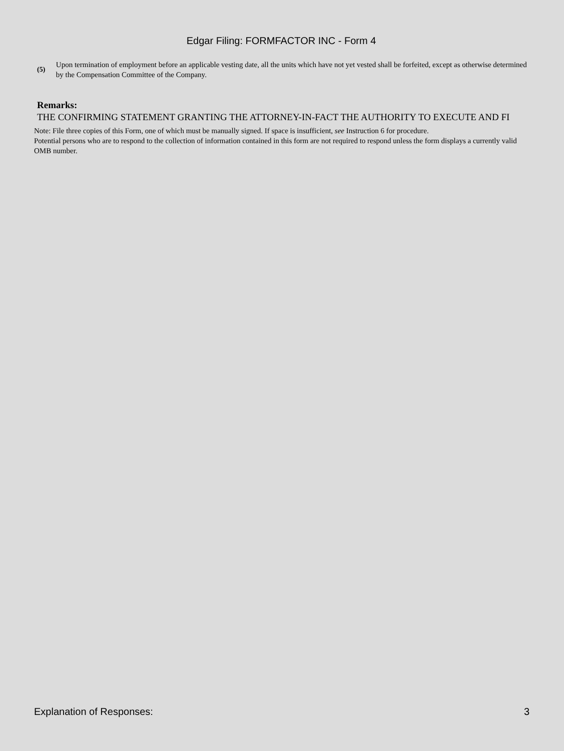Edgar Filing: FORMFACTOR INC - Form 4
(5)
Upon termination of employment before an applicable vesting date, all the units which have not yet vested shall be forfeited, except as otherwise determined by the Compensation Committee of the Company.
Remarks:
THE CONFIRMING STATEMENT GRANTING THE ATTORNEY-IN-FACT THE AUTHORITY TO EXECUTE AND FI
Note: File three copies of this Form, one of which must be manually signed. If space is insufficient, see Instruction 6 for procedure.
Potential persons who are to respond to the collection of information contained in this form are not required to respond unless the form displays a currently valid OMB number.
Explanation of Responses: 3